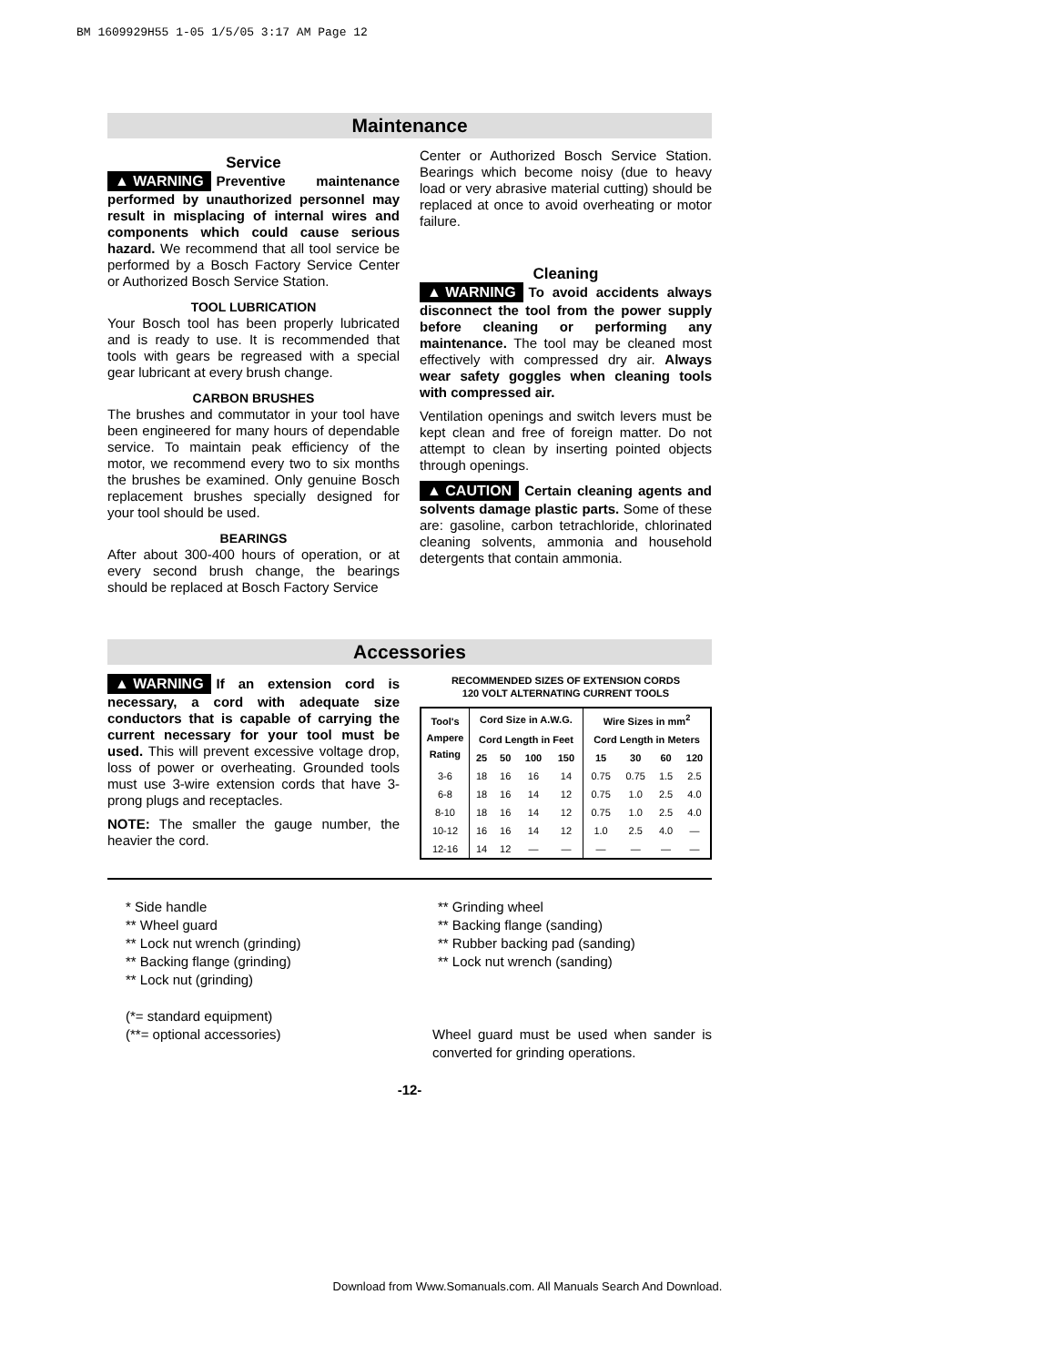BM 1609929H55 1-05 1/5/05 3:17 AM Page 12
Maintenance
Service
▲ WARNING Preventive maintenance performed by unauthorized personnel may result in misplacing of internal wires and components which could cause serious hazard. We recommend that all tool service be performed by a Bosch Factory Service Center or Authorized Bosch Service Station.
TOOL LUBRICATION
Your Bosch tool has been properly lubricated and is ready to use. It is recommended that tools with gears be regreased with a special gear lubricant at every brush change.
CARBON BRUSHES
The brushes and commutator in your tool have been engineered for many hours of dependable service. To maintain peak efficiency of the motor, we recommend every two to six months the brushes be examined. Only genuine Bosch replacement brushes specially designed for your tool should be used.
BEARINGS
After about 300-400 hours of operation, or at every second brush change, the bearings should be replaced at Bosch Factory Service
Center or Authorized Bosch Service Station. Bearings which become noisy (due to heavy load or very abrasive material cutting) should be replaced at once to avoid overheating or motor failure.
Cleaning
▲ WARNING To avoid accidents always disconnect the tool from the power supply before cleaning or performing any maintenance. The tool may be cleaned most effectively with compressed dry air. Always wear safety goggles when cleaning tools with compressed air.
Ventilation openings and switch levers must be kept clean and free of foreign matter. Do not attempt to clean by inserting pointed objects through openings.
▲ CAUTION Certain cleaning agents and solvents damage plastic parts. Some of these are: gasoline, carbon tetrachloride, chlorinated cleaning solvents, ammonia and household detergents that contain ammonia.
Accessories
▲ WARNING If an extension cord is necessary, a cord with adequate size conductors that is capable of carrying the current necessary for your tool must be used. This will prevent excessive voltage drop, loss of power or overheating. Grounded tools must use 3-wire extension cords that have 3-prong plugs and receptacles.
NOTE: The smaller the gauge number, the heavier the cord.
RECOMMENDED SIZES OF EXTENSION CORDS
120 VOLT ALTERNATING CURRENT TOOLS
| Tool's Ampere Rating | Cord Size in A.W.G. | | | | Wire Sizes in mm<sup>2</sup> | | | |
| --- | --- | --- | --- | --- | --- | --- | --- | --- |
| | Cord Length in Feet | | | | Cord Length in Meters | | | |
| | 25 | 50 | 100 | 150 | 15 | 30 | 60 | 120 |
| 3-6 | 18 | 16 | 16 | 14 | 0.75 | 0.75 | 1.5 | 2.5 |
| 6-8 | 18 | 16 | 14 | 12 | 0.75 | 1.0 | 2.5 | 4.0 |
| 8-10 | 18 | 16 | 14 | 12 | 0.75 | 1.0 | 2.5 | 4.0 |
| 10-12 | 16 | 16 | 14 | 12 | 1.0 | 2.5 | 4.0 | — |
| 12-16 | 14 | 12 | — | — | — | — | — | — |
* Side handle
** Wheel guard
** Lock nut wrench (grinding)
** Backing flange (grinding)
** Lock nut (grinding)
(*= standard equipment)
(**= optional accessories)
** Grinding wheel
** Backing flange (sanding)
** Rubber backing pad (sanding)
** Lock nut wrench (sanding)
Wheel guard must be used when sander is converted for grinding operations.
-12-
Download from Www.Somanuals.com. All Manuals Search And Download.